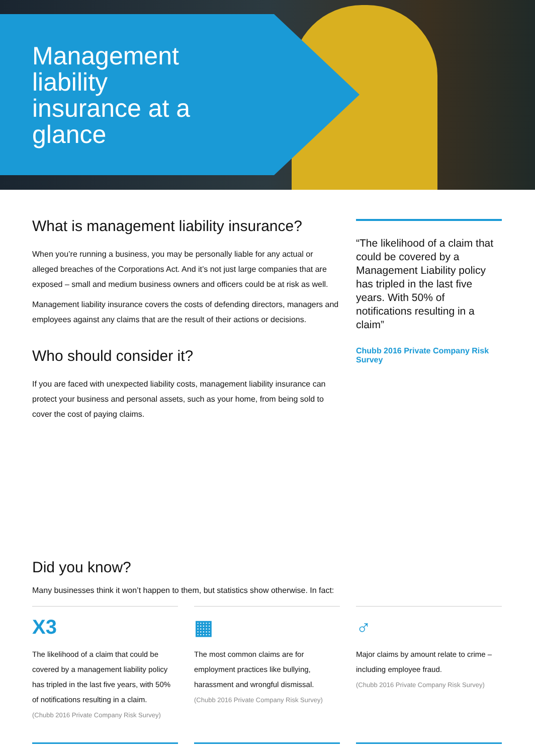Management liability insurance at a glance
What is management liability insurance?
When you’re running a business, you may be personally liable for any actual or alleged breaches of the Corporations Act. And it’s not just large companies that are exposed – small and medium business owners and officers could be at risk as well.
Management liability insurance covers the costs of defending directors, managers and employees against any claims that are the result of their actions or decisions.
Who should consider it?
If you are faced with unexpected liability costs, management liability insurance can protect your business and personal assets, such as your home, from being sold to cover the cost of paying claims.
“The likelihood of a claim that could be covered by a Management Liability policy has tripled in the last five years. With 50% of notifications resulting in a claim”
Chubb 2016 Private Company Risk Survey
Did you know?
Many businesses think it won’t happen to them, but statistics show otherwise. In fact:
X3
The likelihood of a claim that could be covered by a management liability policy has tripled in the last five years, with 50% of notifications resulting in a claim.
(Chubb 2016 Private Company Risk Survey)
▦
The most common claims are for employment practices like bullying, harassment and wrongful dismissal.
(Chubb 2016 Private Company Risk Survey)
♂
Major claims by amount relate to crime – including employee fraud.
(Chubb 2016 Private Company Risk Survey)